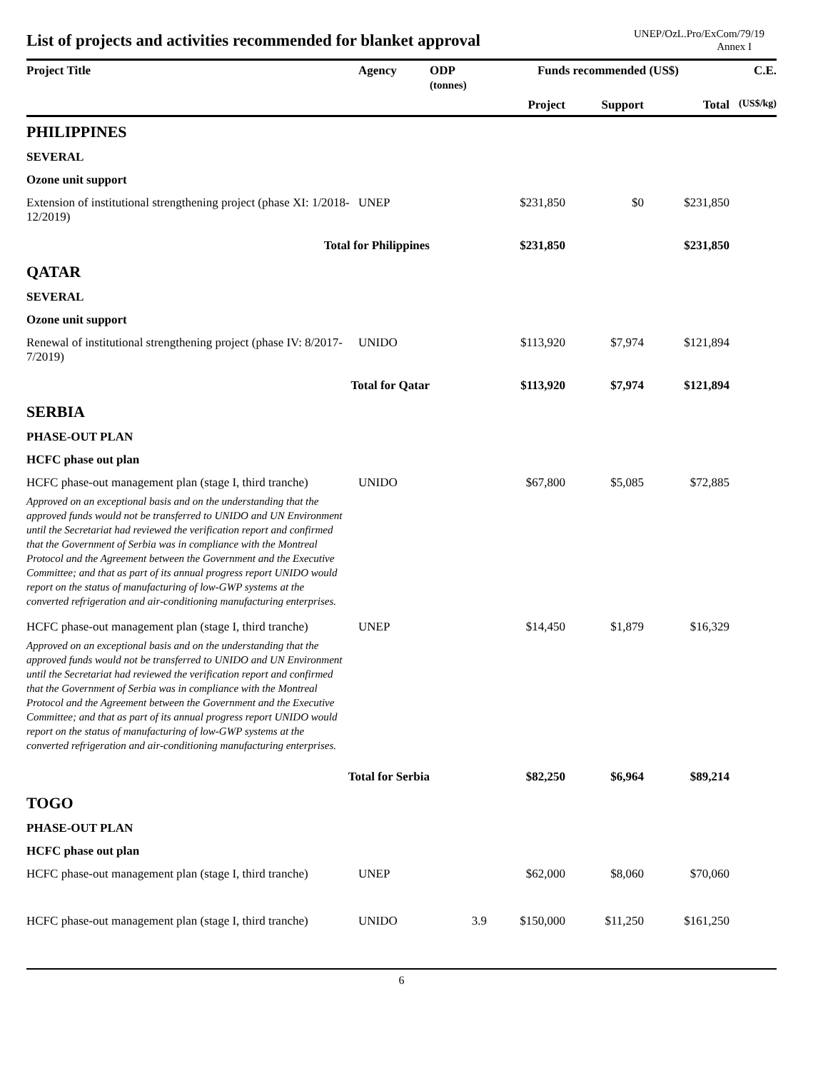List of projects and activities recommended for blanket approval
UNEP/OzL.Pro/ExCom/79/19
Annex I
| Project Title | Agency | ODP (tonnes) | Funds recommended (US$) | | | C.E. |
| --- | --- | --- | --- | --- | --- | --- |
| | | | Project | Support | Total | (US$/kg) |
| PHILIPPINES | | | | | | |
| SEVERAL | | | | | | |
| Ozone unit support | | | | | | |
| Extension of institutional strengthening project (phase XI: 1/2018-12/2019) | UNEP | | $231,850 | $0 | $231,850 | |
| Total for Philippines | | | $231,850 | | $231,850 | |
| QATAR | | | | | | |
| SEVERAL | | | | | | |
| Ozone unit support | | | | | | |
| Renewal of institutional strengthening project (phase IV: 8/2017-7/2019) | UNIDO | | $113,920 | $7,974 | $121,894 | |
| Total for Qatar | | | $113,920 | $7,974 | $121,894 | |
| SERBIA | | | | | | |
| PHASE-OUT PLAN | | | | | | |
| HCFC phase out plan | | | | | | |
| HCFC phase-out management plan (stage I, third tranche) | UNIDO | | $67,800 | $5,085 | $72,885 | |
| Approved on an exceptional basis and on the understanding that the approved funds would not be transferred to UNIDO and UN Environment until the Secretariat had reviewed the verification report and confirmed that the Government of Serbia was in compliance with the Montreal Protocol and the Agreement between the Government and the Executive Committee; and that as part of its annual progress report UNIDO would report on the status of manufacturing of low-GWP systems at the converted refrigeration and air-conditioning manufacturing enterprises. | | | | | | |
| HCFC phase-out management plan (stage I, third tranche) | UNEP | | $14,450 | $1,879 | $16,329 | |
| Approved on an exceptional basis and on the understanding that the approved funds would not be transferred to UNIDO and UN Environment until the Secretariat had reviewed the verification report and confirmed that the Government of Serbia was in compliance with the Montreal Protocol and the Agreement between the Government and the Executive Committee; and that as part of its annual progress report UNIDO would report on the status of manufacturing of low-GWP systems at the converted refrigeration and air-conditioning manufacturing enterprises. | | | | | | |
| Total for Serbia | | | $82,250 | $6,964 | $89,214 | |
| TOGO | | | | | | |
| PHASE-OUT PLAN | | | | | | |
| HCFC phase out plan | | | | | | |
| HCFC phase-out management plan (stage I, third tranche) | UNEP | | $62,000 | $8,060 | $70,060 | |
| HCFC phase-out management plan (stage I, third tranche) | UNIDO | 3.9 | $150,000 | $11,250 | $161,250 | |
6